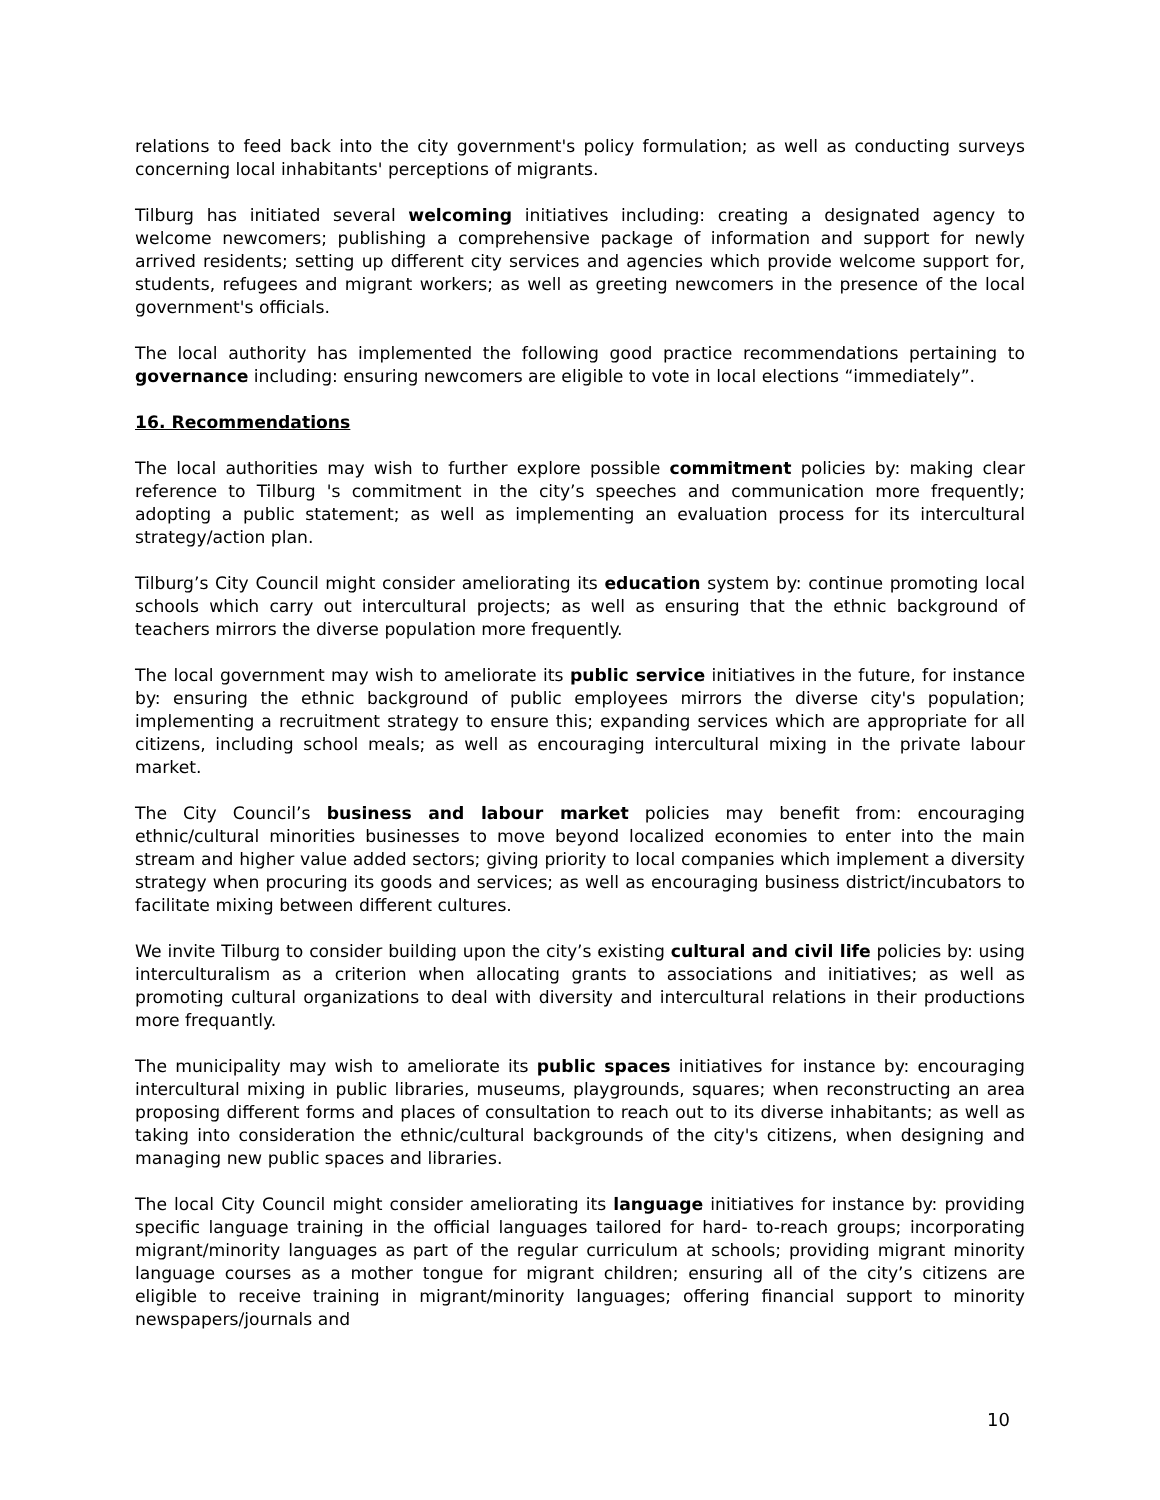relations to feed back into the city government's policy formulation; as well as conducting surveys concerning local inhabitants' perceptions of migrants.
Tilburg has initiated several welcoming initiatives including: creating a designated agency to welcome newcomers; publishing a comprehensive package of information and support for newly arrived residents; setting up different city services and agencies which provide welcome support for, students, refugees and migrant workers; as well as greeting newcomers in the presence of the local government's officials.
The local authority has implemented the following good practice recommendations pertaining to governance including: ensuring newcomers are eligible to vote in local elections “immediately”.
16. Recommendations
The local authorities may wish to further explore possible commitment policies by: making clear reference to Tilburg 's commitment in the city’s speeches and communication more frequently; adopting a public statement; as well as implementing an evaluation process for its intercultural strategy/action plan.
Tilburg’s City Council might consider ameliorating its education system by: continue promoting local schools which carry out intercultural projects; as well as ensuring that the ethnic background of teachers mirrors the diverse population more frequently.
The local government may wish to ameliorate its public service initiatives in the future, for instance by: ensuring the ethnic background of public employees mirrors the diverse city's population; implementing a recruitment strategy to ensure this; expanding services which are appropriate for all citizens, including school meals; as well as encouraging intercultural mixing in the private labour market.
The City Council’s business and labour market policies may benefit from: encouraging ethnic/cultural minorities businesses to move beyond localized economies to enter into the main stream and higher value added sectors; giving priority to local companies which implement a diversity strategy when procuring its goods and services; as well as encouraging business district/incubators to facilitate mixing between different cultures.
We invite Tilburg to consider building upon the city’s existing cultural and civil life policies by: using interculturalism as a criterion when allocating grants to associations and initiatives; as well as promoting cultural organizations to deal with diversity and intercultural relations in their productions more frequantly.
The municipality may wish to ameliorate its public spaces initiatives for instance by: encouraging intercultural mixing in public libraries, museums, playgrounds, squares; when reconstructing an area proposing different forms and places of consultation to reach out to its diverse inhabitants; as well as taking into consideration the ethnic/cultural backgrounds of the city's citizens, when designing and managing new public spaces and libraries.
The local City Council might consider ameliorating its language initiatives for instance by: providing specific language training in the official languages tailored for hard- to-reach groups; incorporating migrant/minority languages as part of the regular curriculum at schools; providing migrant minority language courses as a mother tongue for migrant children; ensuring all of the city’s citizens are eligible to receive training in migrant/minority languages; offering financial support to minority newspapers/journals and
10